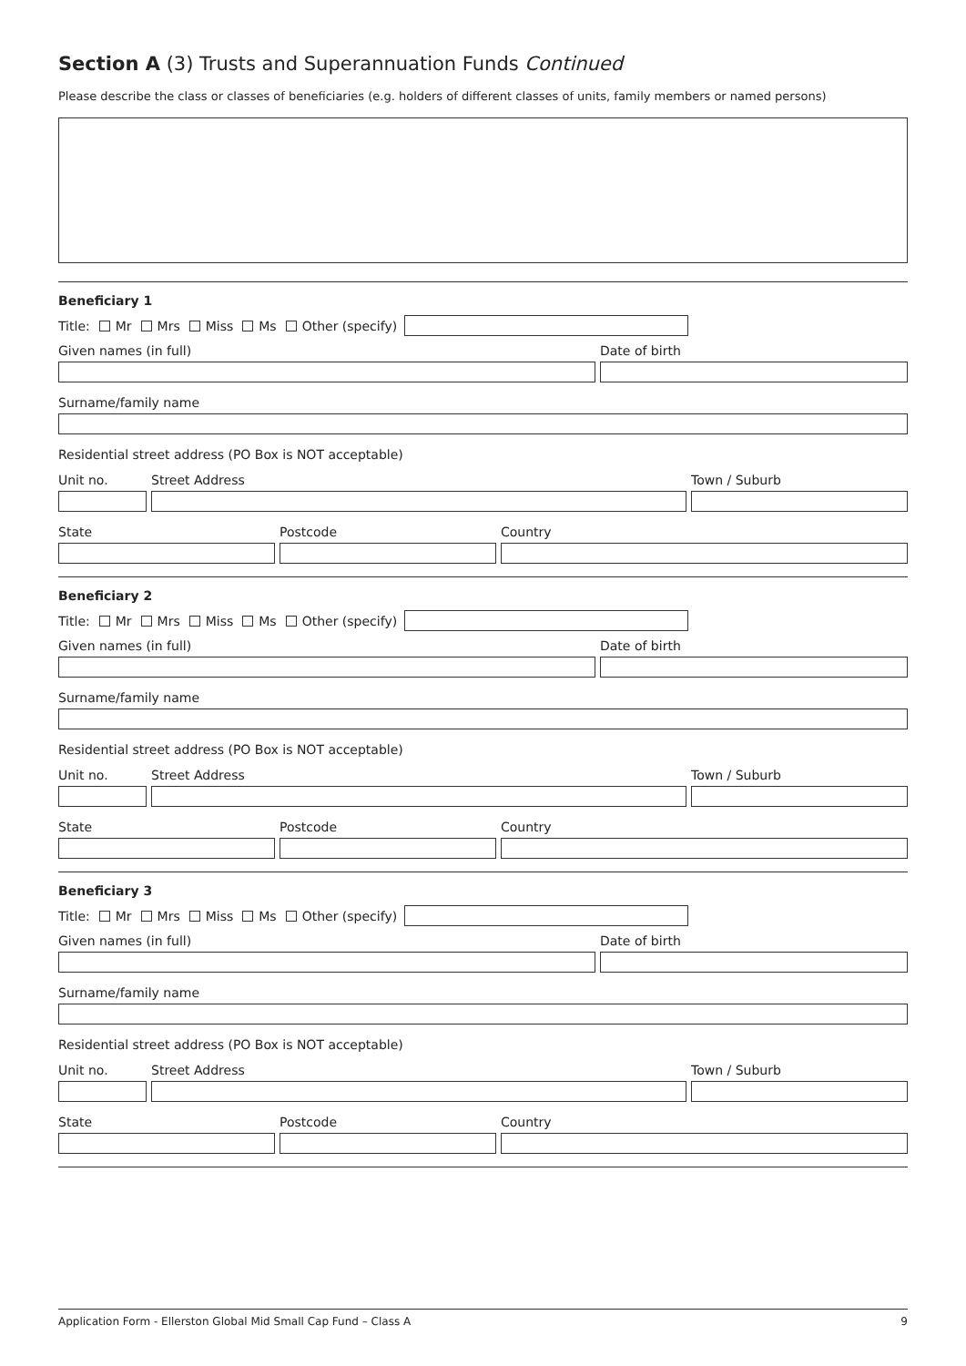Section A (3) Trusts and Superannuation Funds Continued
Please describe the class or classes of beneficiaries (e.g. holders of different classes of units, family members or named persons)
Beneficiary 1
Title: Mr Mrs Miss Ms Other (specify)
Given names (in full)
Date of birth
Surname/family name
Residential street address (PO Box is NOT acceptable)
Unit no.
Street Address
Town / Suburb
State
Postcode
Country
Beneficiary 2
Title: Mr Mrs Miss Ms Other (specify)
Given names (in full)
Date of birth
Surname/family name
Residential street address (PO Box is NOT acceptable)
Unit no.
Street Address
Town / Suburb
State
Postcode
Country
Beneficiary 3
Title: Mr Mrs Miss Ms Other (specify)
Given names (in full)
Date of birth
Surname/family name
Residential street address (PO Box is NOT acceptable)
Unit no.
Street Address
Town / Suburb
State
Postcode
Country
Application Form - Ellerston Global Mid Small Cap Fund – Class A 9